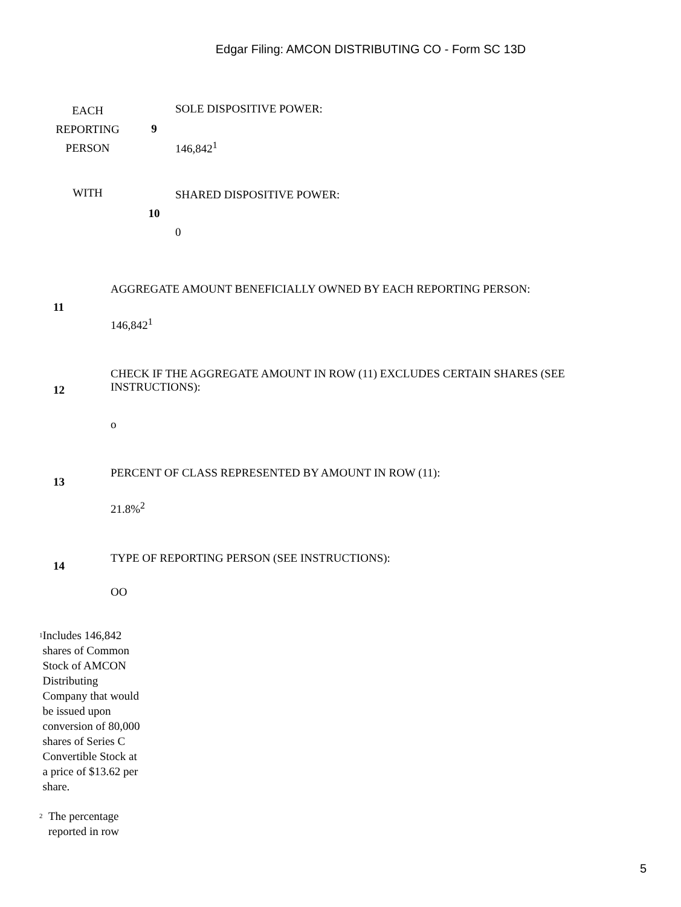Edgar Filing: AMCON DISTRIBUTING CO - Form SC 13D
| EACH REPORTING PERSON | 9 | SOLE DISPOSITIVE POWER: 146,842<sup>1</sup> |
| WITH | 10 | SHARED DISPOSITIVE POWER: 0 |
| 11 | AGGREGATE AMOUNT BENEFICIALLY OWNED BY EACH REPORTING PERSON: 146,842<sup>1</sup> |
| 12 | CHECK IF THE AGGREGATE AMOUNT IN ROW (11) EXCLUDES CERTAIN SHARES (SEE INSTRUCTIONS): o |
| 13 | PERCENT OF CLASS REPRESENTED BY AMOUNT IN ROW (11): 21.8%<sup>2</sup> |
| 14 | TYPE OF REPORTING PERSON (SEE INSTRUCTIONS): OO |
<sup>1</sup>
Includes 146,842 shares of Common Stock of AMCON Distributing Company that would be issued upon conversion of 80,000 shares of Series C Convertible Stock at a price of $13.62 per share.
<sup>2</sup>
The percentage reported in row
5